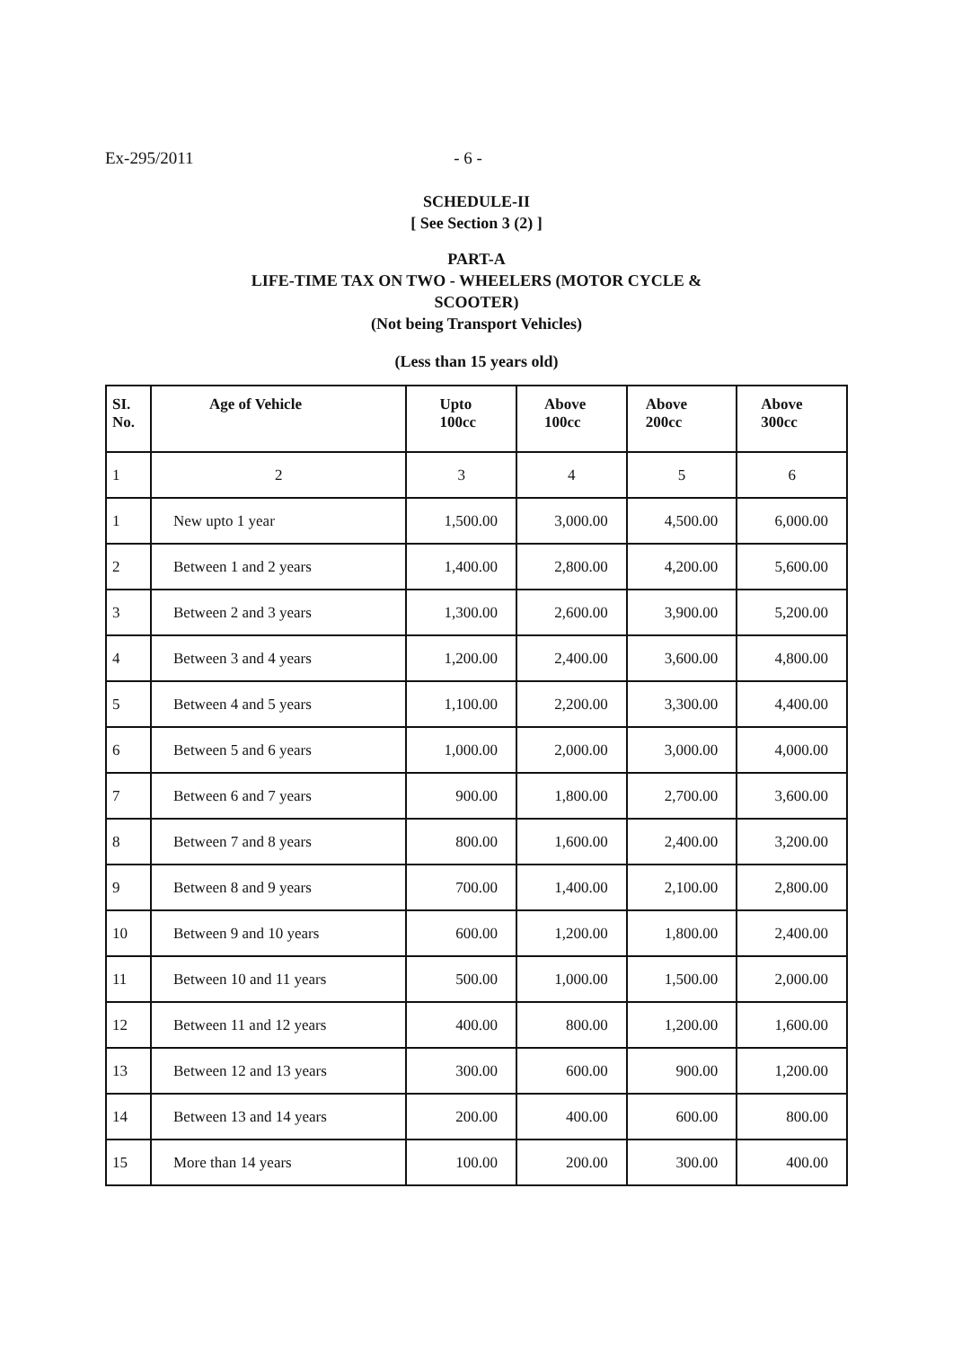Ex-295/2011 - 6 -
SCHEDULE-II
[ See Section 3 (2) ]
PART-A
LIFE-TIME TAX ON TWO - WHEELERS (MOTOR CYCLE &
SCOOTER)
(Not being Transport Vehicles)
(Less than 15 years old)
| SI. No. | Age of Vehicle | Upto 100cc | Above 100cc | Above 200cc | Above 300cc |
| --- | --- | --- | --- | --- | --- |
| 1 | 2 | 3 | 4 | 5 | 6 |
| 1 | New upto 1 year | 1,500.00 | 3,000.00 | 4,500.00 | 6,000.00 |
| 2 | Between 1 and 2 years | 1,400.00 | 2,800.00 | 4,200.00 | 5,600.00 |
| 3 | Between 2 and 3 years | 1,300.00 | 2,600.00 | 3,900.00 | 5,200.00 |
| 4 | Between 3 and 4 years | 1,200.00 | 2,400.00 | 3,600.00 | 4,800.00 |
| 5 | Between 4 and 5 years | 1,100.00 | 2,200.00 | 3,300.00 | 4,400.00 |
| 6 | Between 5 and 6 years | 1,000.00 | 2,000.00 | 3,000.00 | 4,000.00 |
| 7 | Between 6 and 7 years | 900.00 | 1,800.00 | 2,700.00 | 3,600.00 |
| 8 | Between 7 and 8 years | 800.00 | 1,600.00 | 2,400.00 | 3,200.00 |
| 9 | Between 8 and 9 years | 700.00 | 1,400.00 | 2,100.00 | 2,800.00 |
| 10 | Between 9 and 10 years | 600.00 | 1,200.00 | 1,800.00 | 2,400.00 |
| 11 | Between 10 and 11 years | 500.00 | 1,000.00 | 1,500.00 | 2,000.00 |
| 12 | Between 11 and 12 years | 400.00 | 800.00 | 1,200.00 | 1,600.00 |
| 13 | Between 12 and 13 years | 300.00 | 600.00 | 900.00 | 1,200.00 |
| 14 | Between 13 and 14 years | 200.00 | 400.00 | 600.00 | 800.00 |
| 15 | More than 14 years | 100.00 | 200.00 | 300.00 | 400.00 |